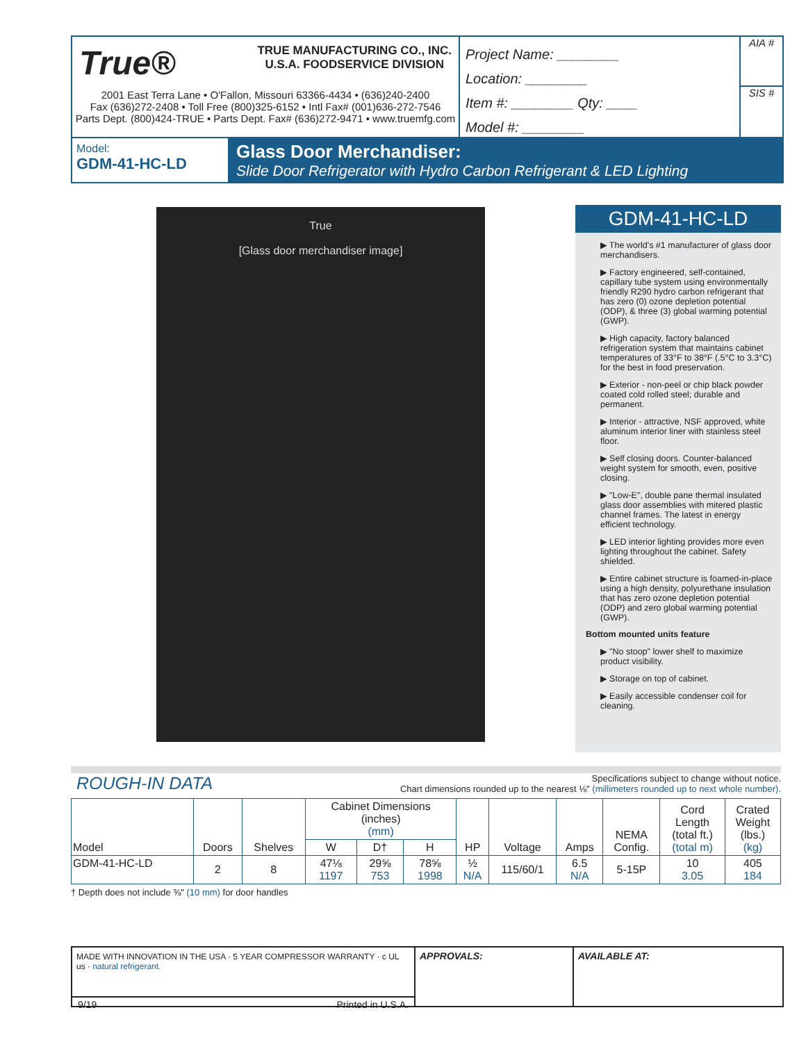True® TRUE MANUFACTURING CO., INC.
U.S.A. FOODSERVICE DIVISION
2001 East Terra Lane • O'Fallon, Missouri 63366-4434 • (636)240-2400
Fax (636)272-2408 • Toll Free (800)325-6152 • Intl Fax# (001)636-272-7546
Parts Dept. (800)424-TRUE • Parts Dept. Fax# (636)272-9471 • www.truemfg.com
Project Name: ________
Location: ________
Item #: ________ Qty: ____
Model #: ________
AIA #
SIS #
Model:
GDM-41-HC-LD
Glass Door Merchandiser:
Slide Door Refrigerator with Hydro Carbon Refrigerant & LED Lighting
True
[Glass door merchandiser image]
GDM-41-HC-LD
▶ The world's #1 manufacturer of glass door merchandisers.
▶ Factory engineered, self-contained, capillary tube system using environmentally friendly R290 hydro carbon refrigerant that has zero (0) ozone depletion potential (ODP), & three (3) global warming potential (GWP).
▶ High capacity, factory balanced refrigeration system that maintains cabinet temperatures of 33°F to 38°F (.5°C to 3.3°C) for the best in food preservation.
▶ Exterior - non-peel or chip black powder coated cold rolled steel; durable and permanent.
▶ Interior - attractive, NSF approved, white aluminum interior liner with stainless steel floor.
▶ Self closing doors. Counter-balanced weight system for smooth, even, positive closing.
▶ "Low-E", double pane thermal insulated glass door assemblies with mitered plastic channel frames. The latest in energy efficient technology.
▶ LED interior lighting provides more even lighting throughout the cabinet. Safety shielded.
▶ Entire cabinet structure is foamed-in-place using a high density, polyurethane insulation that has zero ozone depletion potential (ODP) and zero global warming potential (GWP).
Bottom mounted units feature
▶ "No stoop" lower shelf to maximize product visibility.
▶ Storage on top of cabinet.
▶ Easily accessible condenser coil for cleaning.
ROUGH-IN DATA Specifications subject to change without notice.
Chart dimensions rounded up to the nearest ⅛" (millimeters rounded up to next whole number).
| Model | Doors | Shelves | Cabinet Dimensions (inches) (mm) | | | HP | Voltage | Amps | NEMA Config. | Cord Length (total ft.) (total m) | Crated Weight (lbs.) (kg) |
| --- | --- | --- | --- | --- | --- | --- | --- | --- | --- | --- | --- |
| | | | W | D† | H | | | | | | |
| GDM-41-HC-LD | 2 | 8 | 47⅛ 1197 | 29⅝ 753 | 78⅝ 1998 | ½ N/A | 115/60/1 | 6.5 N/A | 5-15P | 10 3.05 | 405 184 |
† Depth does not include ⅜" (10 mm) for door handles
MADE WITH INNOVATION IN THE USA · 5 YEAR COMPRESSOR WARRANTY · c UL us · natural refrigerant.
9/19 Printed in U.S.A.
APPROVALS: AVAILABLE AT: